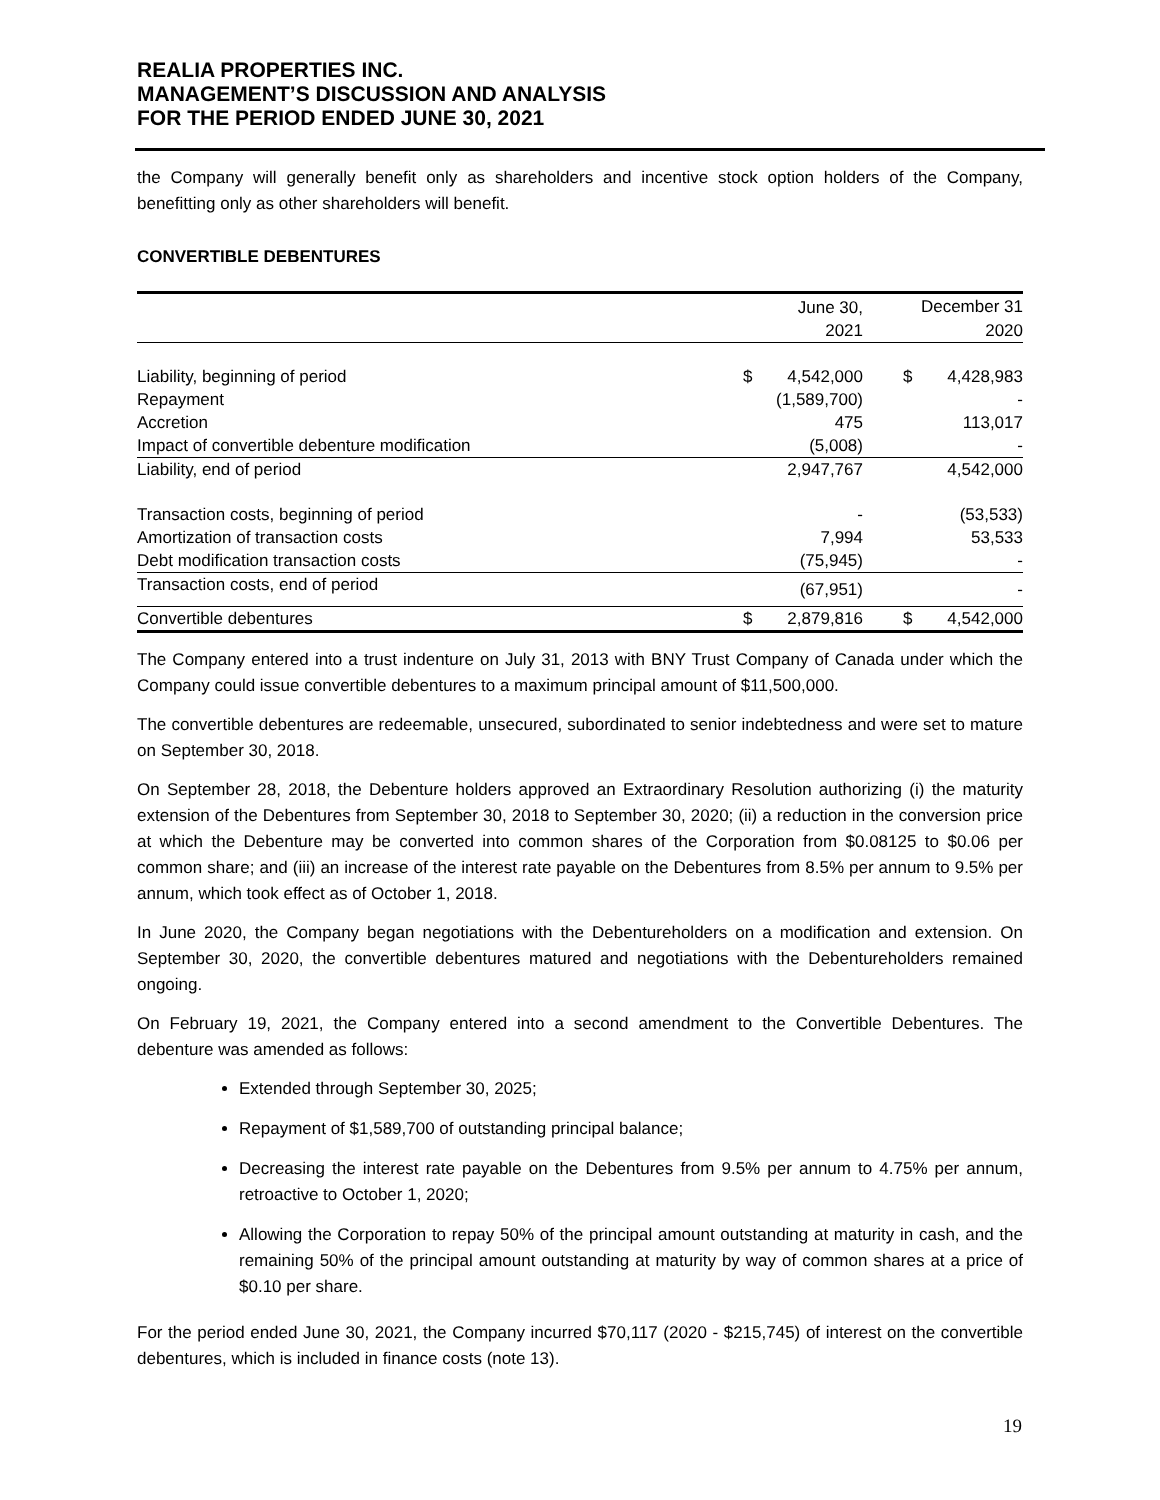REALIA PROPERTIES INC.
MANAGEMENT’S DISCUSSION AND ANALYSIS
FOR THE PERIOD ENDED JUNE 30, 2021
the Company will generally benefit only as shareholders and incentive stock option holders of the Company, benefitting only as other shareholders will benefit.
CONVERTIBLE DEBENTURES
| | June 30, | | | December 31 | |
| | 2021 | | | 2020 | |
| Liability, beginning of period | $ | 4,542,000 | | $ | 4,428,983 |
| Repayment | | (1,589,700) | | | - |
| Accretion | | 475 | | | 113,017 |
| Impact of convertible debenture modification | | (5,008) | | | - |
| Liability, end of period | | 2,947,767 | | | 4,542,000 |
| Transaction costs, beginning of period | | - | | | (53,533) |
| Amortization of transaction costs | | 7,994 | | | 53,533 |
| Debt modification transaction costs | | (75,945) | | | - |
| Transaction costs, end of period | | (67,951) | | | - |
| Convertible debentures | $ | 2,879,816 | | $ | 4,542,000 |
The Company entered into a trust indenture on July 31, 2013 with BNY Trust Company of Canada under which the Company could issue convertible debentures to a maximum principal amount of $11,500,000.
The convertible debentures are redeemable, unsecured, subordinated to senior indebtedness and were set to mature on September 30, 2018.
On September 28, 2018, the Debenture holders approved an Extraordinary Resolution authorizing (i) the maturity extension of the Debentures from September 30, 2018 to September 30, 2020; (ii) a reduction in the conversion price at which the Debenture may be converted into common shares of the Corporation from $0.08125 to $0.06 per common share; and (iii) an increase of the interest rate payable on the Debentures from 8.5% per annum to 9.5% per annum, which took effect as of October 1, 2018.
In June 2020, the Company began negotiations with the Debentureholders on a modification and extension. On September 30, 2020, the convertible debentures matured and negotiations with the Debentureholders remained ongoing.
On February 19, 2021, the Company entered into a second amendment to the Convertible Debentures. The debenture was amended as follows:
Extended through September 30, 2025;
Repayment of $1,589,700 of outstanding principal balance;
Decreasing the interest rate payable on the Debentures from 9.5% per annum to 4.75% per annum, retroactive to October 1, 2020;
Allowing the Corporation to repay 50% of the principal amount outstanding at maturity in cash, and the remaining 50% of the principal amount outstanding at maturity by way of common shares at a price of $0.10 per share.
For the period ended June 30, 2021, the Company incurred $70,117 (2020 - $215,745) of interest on the convertible debentures, which is included in finance costs (note 13).
19